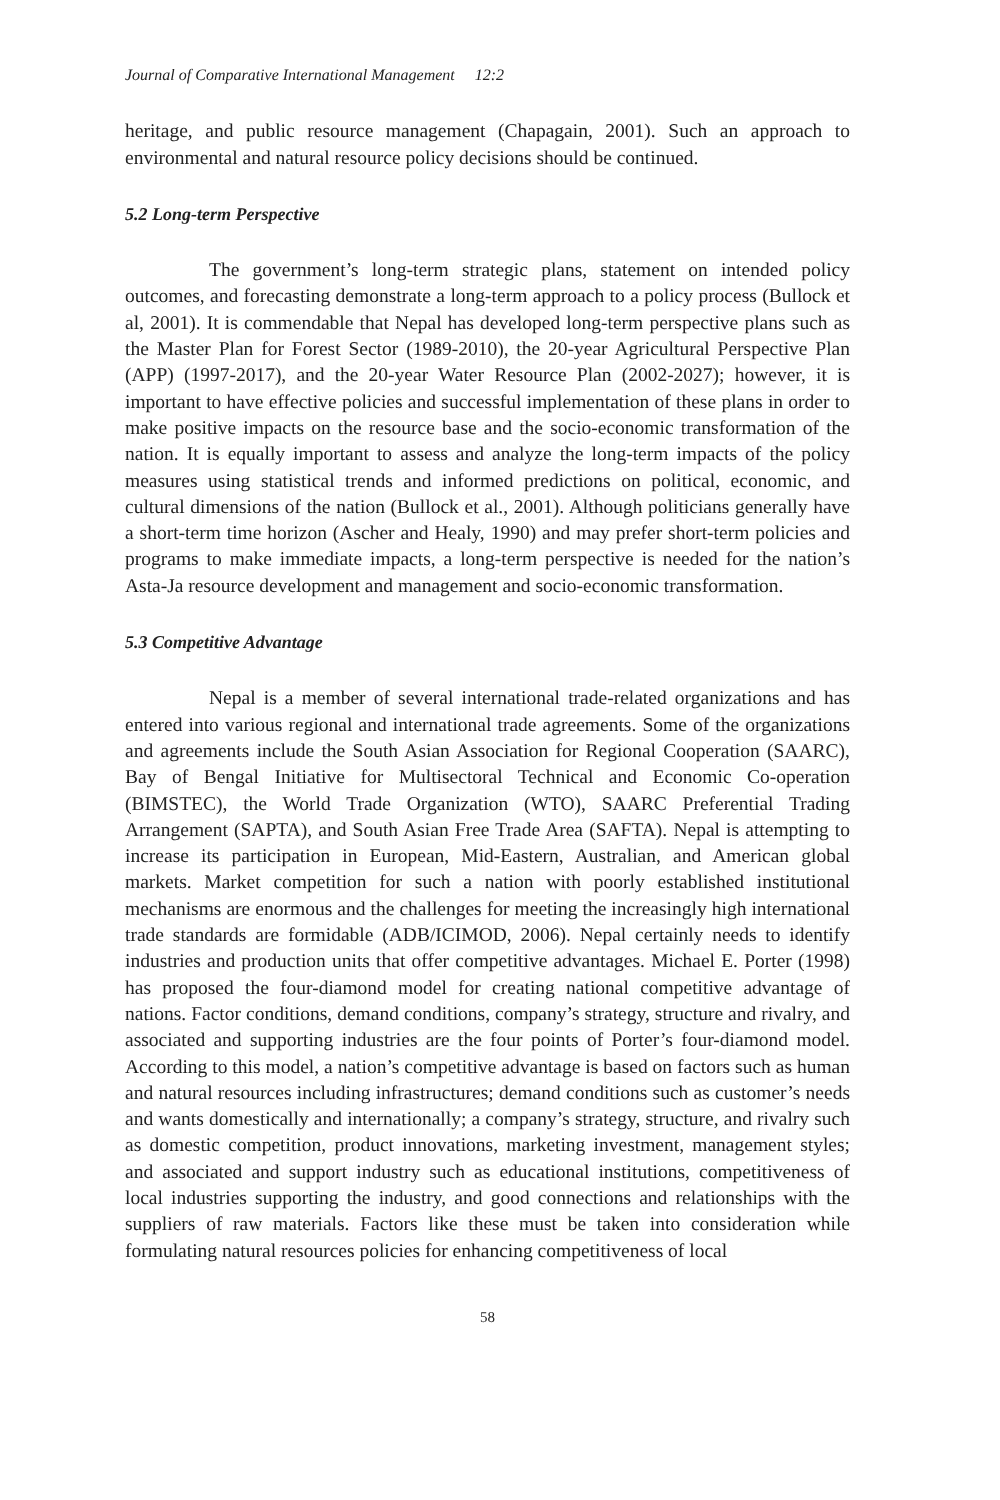Journal of Comparative International Management 12:2
heritage, and public resource management (Chapagain, 2001). Such an approach to environmental and natural resource policy decisions should be continued.
5.2 Long-term Perspective
The government’s long-term strategic plans, statement on intended policy outcomes, and forecasting demonstrate a long-term approach to a policy process (Bullock et al, 2001). It is commendable that Nepal has developed long-term perspective plans such as the Master Plan for Forest Sector (1989-2010), the 20-year Agricultural Perspective Plan (APP) (1997-2017), and the 20-year Water Resource Plan (2002-2027); however, it is important to have effective policies and successful implementation of these plans in order to make positive impacts on the resource base and the socio-economic transformation of the nation. It is equally important to assess and analyze the long-term impacts of the policy measures using statistical trends and informed predictions on political, economic, and cultural dimensions of the nation (Bullock et al., 2001). Although politicians generally have a short-term time horizon (Ascher and Healy, 1990) and may prefer short-term policies and programs to make immediate impacts, a long-term perspective is needed for the nation’s Asta-Ja resource development and management and socio-economic transformation.
5.3 Competitive Advantage
Nepal is a member of several international trade-related organizations and has entered into various regional and international trade agreements. Some of the organizations and agreements include the South Asian Association for Regional Cooperation (SAARC), Bay of Bengal Initiative for Multisectoral Technical and Economic Co-operation (BIMSTEC), the World Trade Organization (WTO), SAARC Preferential Trading Arrangement (SAPTA), and South Asian Free Trade Area (SAFTA). Nepal is attempting to increase its participation in European, Mid-Eastern, Australian, and American global markets. Market competition for such a nation with poorly established institutional mechanisms are enormous and the challenges for meeting the increasingly high international trade standards are formidable (ADB/ICIMOD, 2006). Nepal certainly needs to identify industries and production units that offer competitive advantages. Michael E. Porter (1998) has proposed the four-diamond model for creating national competitive advantage of nations. Factor conditions, demand conditions, company’s strategy, structure and rivalry, and associated and supporting industries are the four points of Porter’s four-diamond model. According to this model, a nation’s competitive advantage is based on factors such as human and natural resources including infrastructures; demand conditions such as customer’s needs and wants domestically and internationally; a company’s strategy, structure, and rivalry such as domestic competition, product innovations, marketing investment, management styles; and associated and support industry such as educational institutions, competitiveness of local industries supporting the industry, and good connections and relationships with the suppliers of raw materials. Factors like these must be taken into consideration while formulating natural resources policies for enhancing competitiveness of local
58